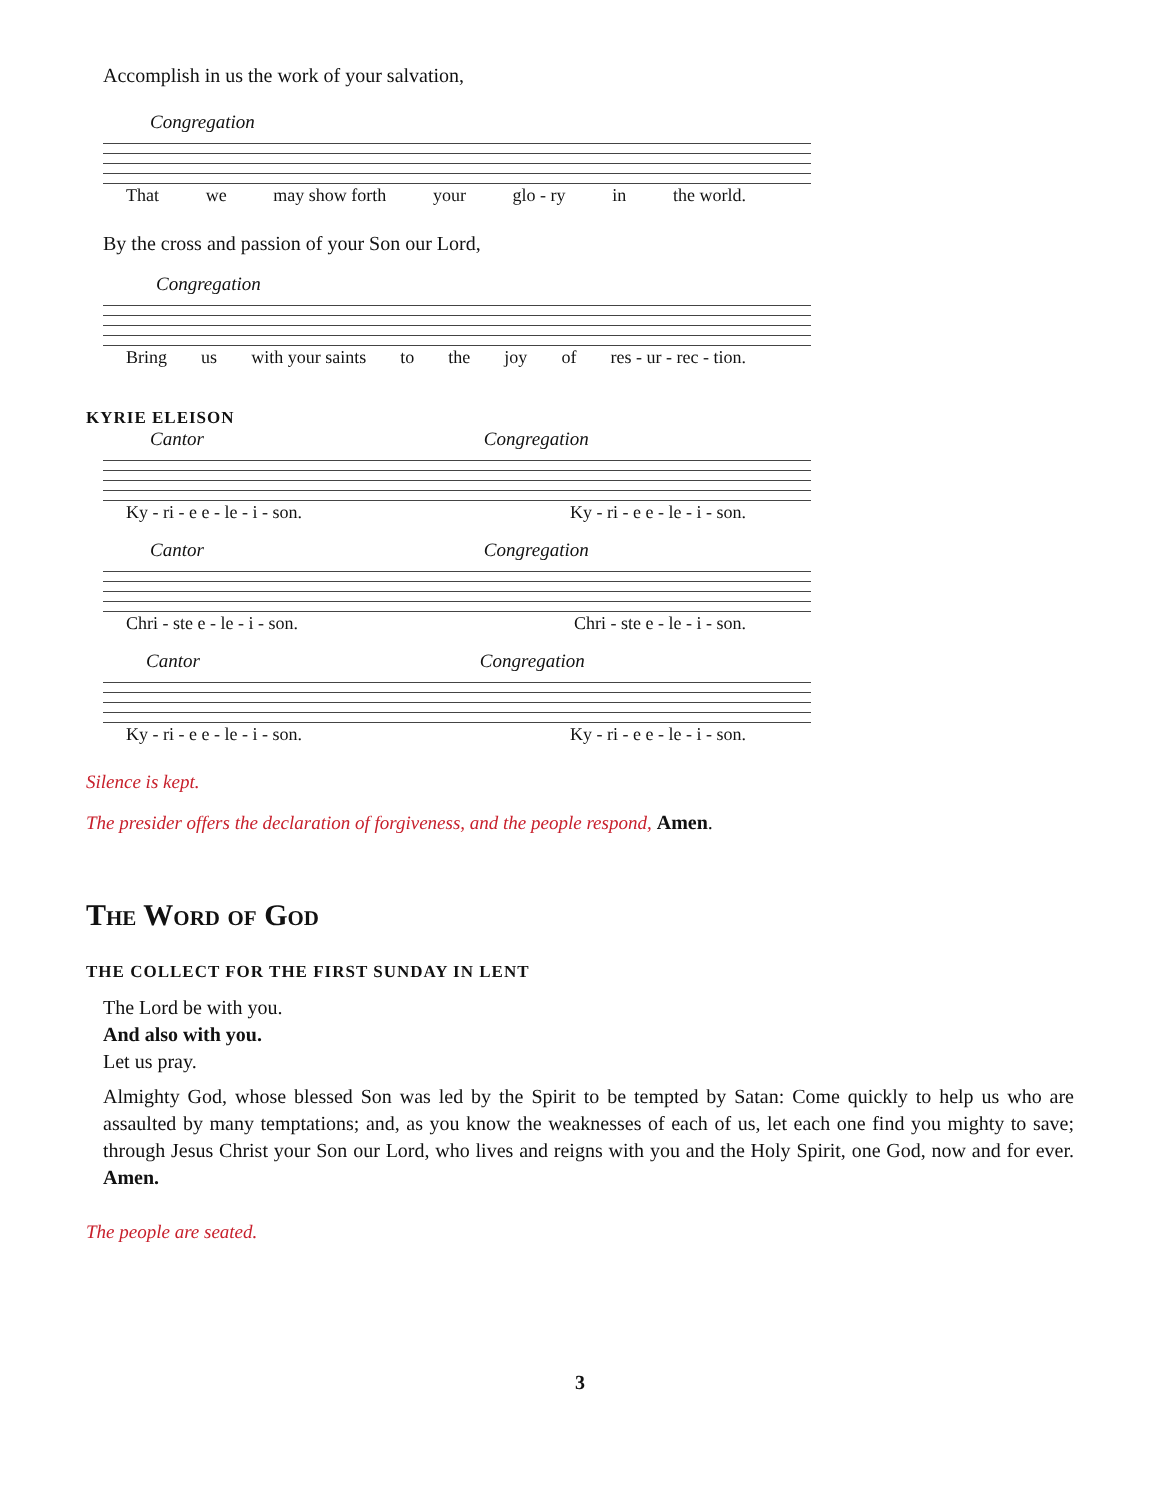Accomplish in us the work of your salvation,
Congregation
That we may show forth your glo - ry in the world.
By the cross and passion of your Son our Lord,
Congregation
Bring us with your saints to the joy of res - ur - rec - tion.
KYRIE ELEISON
Cantor Congregation
Ky - ri - e e - le - i - son. Ky - ri - e e - le - i - son.
Cantor Congregation
Chri - ste e - le - i - son. Chri - ste e - le - i - son.
Cantor Congregation
Ky - ri - e e - le - i - son. Ky - ri - e e - le - i - son.
Silence is kept.
The presider offers the declaration of forgiveness, and the people respond, Amen.
The Word of God
THE COLLECT FOR THE FIRST SUNDAY IN LENT
The Lord be with you.
And also with you.
Let us pray.
Almighty God, whose blessed Son was led by the Spirit to be tempted by Satan: Come quickly to help us who are assaulted by many temptations; and, as you know the weaknesses of each of us, let each one find you mighty to save; through Jesus Christ your Son our Lord, who lives and reigns with you and the Holy Spirit, one God, now and for ever. Amen.
The people are seated.
3